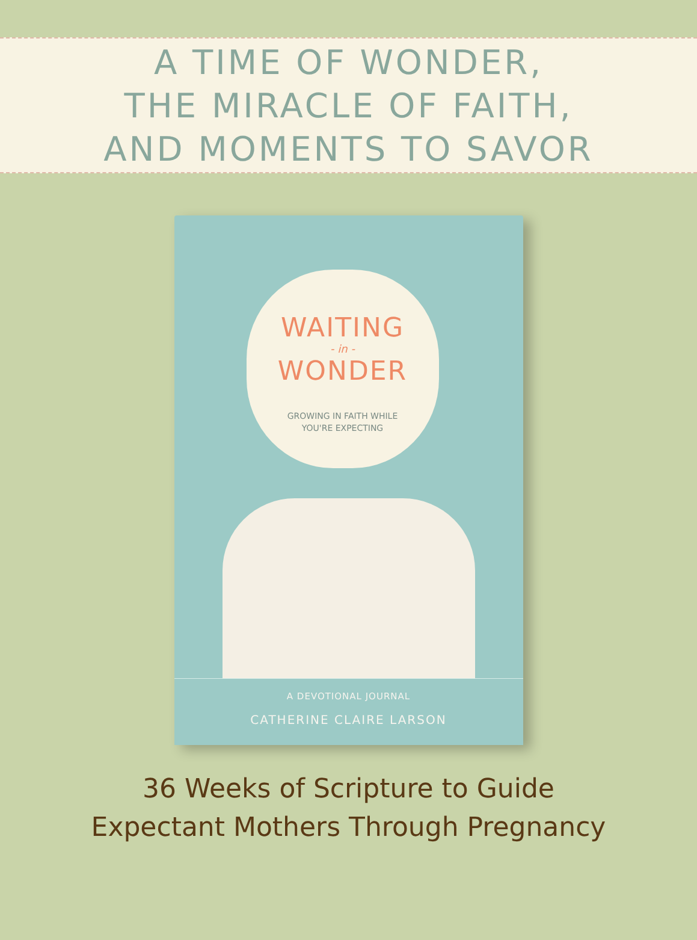A TIME OF WONDER,
THE MIRACLE OF FAITH,
AND MOMENTS TO SAVOR
WAITING
- in -
WONDER
GROWING IN FAITH WHILE
YOU'RE EXPECTING
A DEVOTIONAL JOURNAL
CATHERINE CLAIRE LARSON
36 Weeks of Scripture to Guide
Expectant Mothers Through Pregnancy